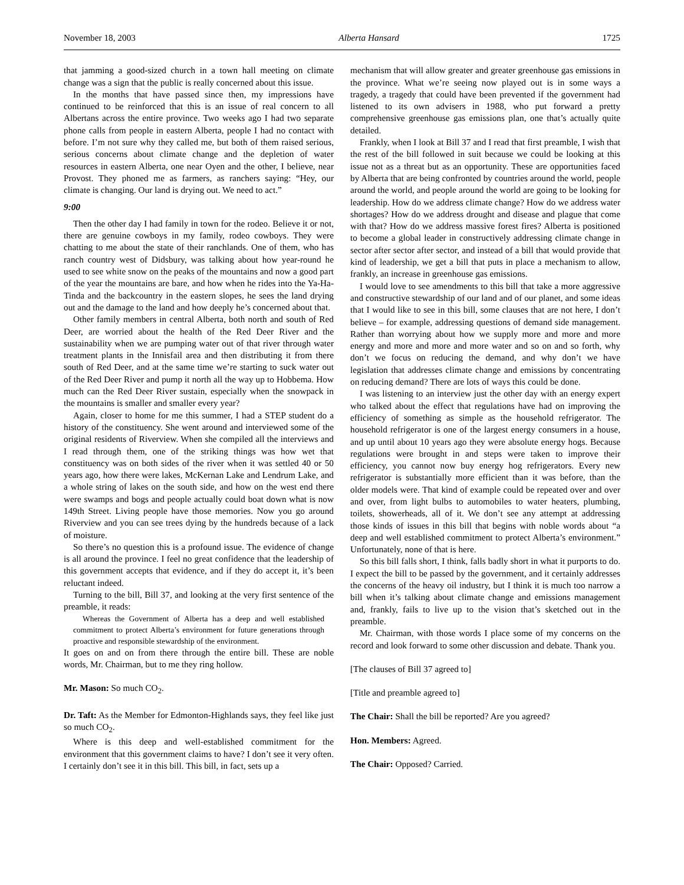November 18, 2003 Alberta Hansard 1725
that jamming a good-sized church in a town hall meeting on climate change was a sign that the public is really concerned about this issue.
In the months that have passed since then, my impressions have continued to be reinforced that this is an issue of real concern to all Albertans across the entire province. Two weeks ago I had two separate phone calls from people in eastern Alberta, people I had no contact with before. I’m not sure why they called me, but both of them raised serious, serious concerns about climate change and the depletion of water resources in eastern Alberta, one near Oyen and the other, I believe, near Provost. They phoned me as farmers, as ranchers saying: “Hey, our climate is changing. Our land is drying out. We need to act.”
9:00
Then the other day I had family in town for the rodeo. Believe it or not, there are genuine cowboys in my family, rodeo cowboys. They were chatting to me about the state of their ranchlands. One of them, who has ranch country west of Didsbury, was talking about how year-round he used to see white snow on the peaks of the mountains and now a good part of the year the mountains are bare, and how when he rides into the Ya-Ha-Tinda and the backcountry in the eastern slopes, he sees the land drying out and the damage to the land and how deeply he’s concerned about that.
Other family members in central Alberta, both north and south of Red Deer, are worried about the health of the Red Deer River and the sustainability when we are pumping water out of that river through water treatment plants in the Innisfail area and then distributing it from there south of Red Deer, and at the same time we’re starting to suck water out of the Red Deer River and pump it north all the way up to Hobbema. How much can the Red Deer River sustain, especially when the snowpack in the mountains is smaller and smaller every year?
Again, closer to home for me this summer, I had a STEP student do a history of the constituency. She went around and interviewed some of the original residents of Riverview. When she compiled all the interviews and I read through them, one of the striking things was how wet that constituency was on both sides of the river when it was settled 40 or 50 years ago, how there were lakes, McKernan Lake and Lendrum Lake, and a whole string of lakes on the south side, and how on the west end there were swamps and bogs and people actually could boat down what is now 149th Street. Living people have those memories. Now you go around Riverview and you can see trees dying by the hundreds because of a lack of moisture.
So there’s no question this is a profound issue. The evidence of change is all around the province. I feel no great confidence that the leadership of this government accepts that evidence, and if they do accept it, it’s been reluctant indeed.
Turning to the bill, Bill 37, and looking at the very first sentence of the preamble, it reads:
Whereas the Government of Alberta has a deep and well established commitment to protect Alberta’s environment for future generations through proactive and responsible stewardship of the environment.
It goes on and on from there through the entire bill. These are noble words, Mr. Chairman, but to me they ring hollow.
Mr. Mason: So much CO<sub>2</sub>.
Dr. Taft: As the Member for Edmonton-Highlands says, they feel like just so much CO<sub>2</sub>.
Where is this deep and well-established commitment for the environment that this government claims to have? I don’t see it very often. I certainly don’t see it in this bill. This bill, in fact, sets up a
mechanism that will allow greater and greater greenhouse gas emissions in the province. What we’re seeing now played out is in some ways a tragedy, a tragedy that could have been prevented if the government had listened to its own advisers in 1988, who put forward a pretty comprehensive greenhouse gas emissions plan, one that’s actually quite detailed.
Frankly, when I look at Bill 37 and I read that first preamble, I wish that the rest of the bill followed in suit because we could be looking at this issue not as a threat but as an opportunity. These are opportunities faced by Alberta that are being confronted by countries around the world, people around the world, and people around the world are going to be looking for leadership. How do we address climate change? How do we address water shortages? How do we address drought and disease and plague that come with that? How do we address massive forest fires? Alberta is positioned to become a global leader in constructively addressing climate change in sector after sector after sector, and instead of a bill that would provide that kind of leadership, we get a bill that puts in place a mechanism to allow, frankly, an increase in greenhouse gas emissions.
I would love to see amendments to this bill that take a more aggressive and constructive stewardship of our land and of our planet, and some ideas that I would like to see in this bill, some clauses that are not here, I don’t believe – for example, addressing questions of demand side management. Rather than worrying about how we supply more and more and more energy and more and more and more water and so on and so forth, why don’t we focus on reducing the demand, and why don’t we have legislation that addresses climate change and emissions by concentrating on reducing demand? There are lots of ways this could be done.
I was listening to an interview just the other day with an energy expert who talked about the effect that regulations have had on improving the efficiency of something as simple as the household refrigerator. The household refrigerator is one of the largest energy consumers in a house, and up until about 10 years ago they were absolute energy hogs. Because regulations were brought in and steps were taken to improve their efficiency, you cannot now buy energy hog refrigerators. Every new refrigerator is substantially more efficient than it was before, than the older models were. That kind of example could be repeated over and over and over, from light bulbs to automobiles to water heaters, plumbing, toilets, showerheads, all of it. We don’t see any attempt at addressing those kinds of issues in this bill that begins with noble words about “a deep and well established commitment to protect Alberta’s environment.” Unfortunately, none of that is here.
So this bill falls short, I think, falls badly short in what it purports to do. I expect the bill to be passed by the government, and it certainly addresses the concerns of the heavy oil industry, but I think it is much too narrow a bill when it’s talking about climate change and emissions management and, frankly, fails to live up to the vision that’s sketched out in the preamble.
Mr. Chairman, with those words I place some of my concerns on the record and look forward to some other discussion and debate. Thank you.
[The clauses of Bill 37 agreed to]
[Title and preamble agreed to]
The Chair: Shall the bill be reported? Are you agreed?
Hon. Members: Agreed.
The Chair: Opposed? Carried.